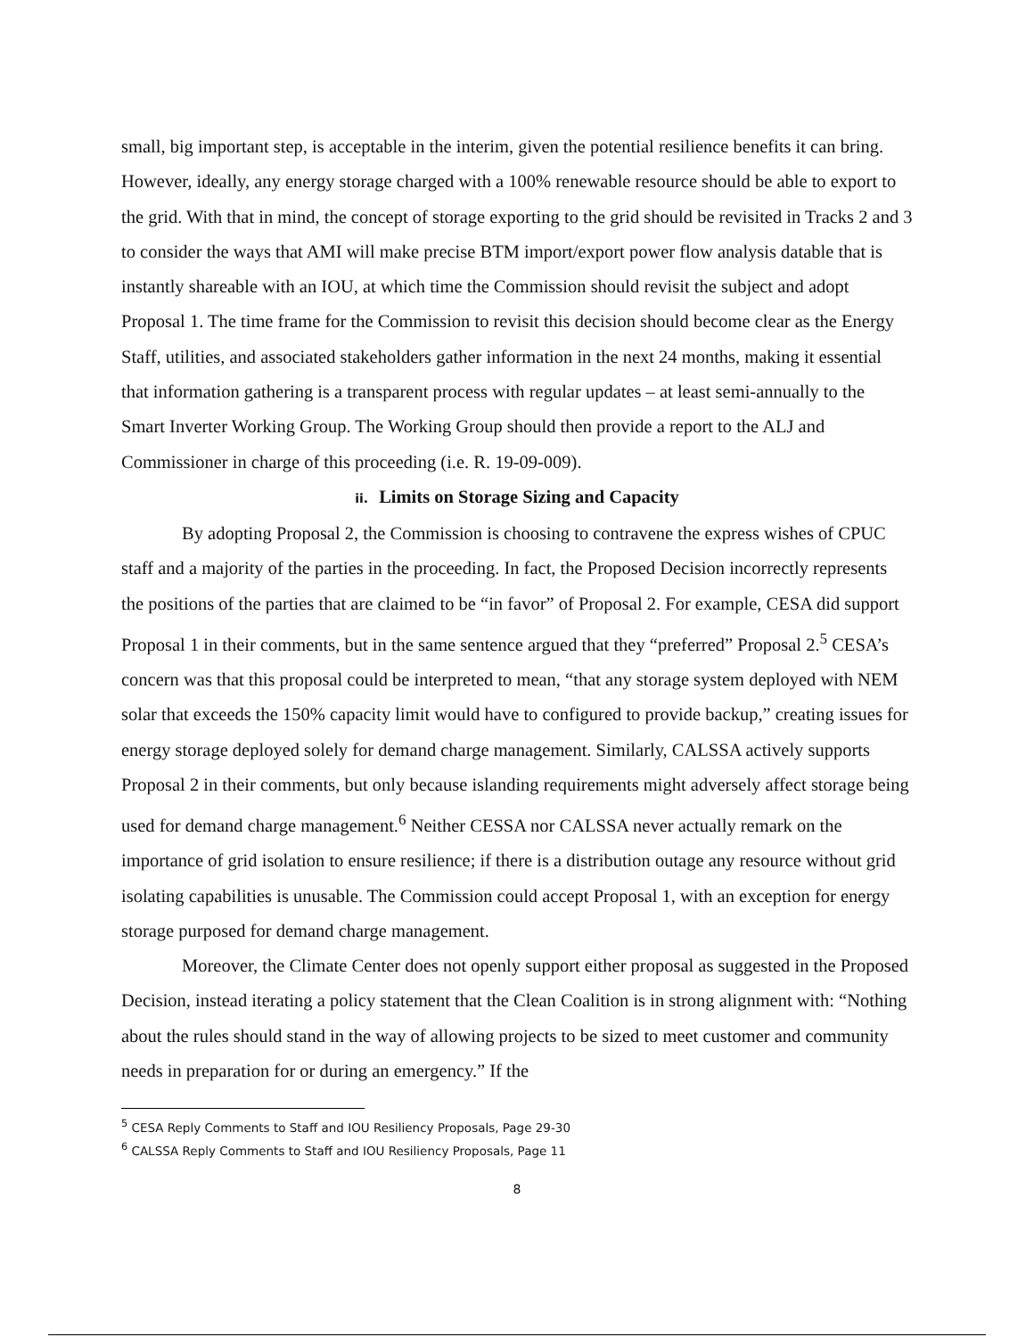small, big important step, is acceptable in the interim, given the potential resilience benefits it can bring. However, ideally, any energy storage charged with a 100% renewable resource should be able to export to the grid. With that in mind, the concept of storage exporting to the grid should be revisited in Tracks 2 and 3 to consider the ways that AMI will make precise BTM import/export power flow analysis datable that is instantly shareable with an IOU, at which time the Commission should revisit the subject and adopt Proposal 1. The time frame for the Commission to revisit this decision should become clear as the Energy Staff, utilities, and associated stakeholders gather information in the next 24 months, making it essential that information gathering is a transparent process with regular updates – at least semi-annually to the Smart Inverter Working Group. The Working Group should then provide a report to the ALJ and Commissioner in charge of this proceeding (i.e. R. 19-09-009).
ii. Limits on Storage Sizing and Capacity
By adopting Proposal 2, the Commission is choosing to contravene the express wishes of CPUC staff and a majority of the parties in the proceeding. In fact, the Proposed Decision incorrectly represents the positions of the parties that are claimed to be “in favor” of Proposal 2. For example, CESA did support Proposal 1 in their comments, but in the same sentence argued that they “preferred” Proposal 2.<sup>5</sup> CESA’s concern was that this proposal could be interpreted to mean, “that any storage system deployed with NEM solar that exceeds the 150% capacity limit would have to configured to provide backup,” creating issues for energy storage deployed solely for demand charge management. Similarly, CALSSA actively supports Proposal 2 in their comments, but only because islanding requirements might adversely affect storage being used for demand charge management.<sup>6</sup> Neither CESSA nor CALSSA never actually remark on the importance of grid isolation to ensure resilience; if there is a distribution outage any resource without grid isolating capabilities is unusable. The Commission could accept Proposal 1, with an exception for energy storage purposed for demand charge management.
Moreover, the Climate Center does not openly support either proposal as suggested in the Proposed Decision, instead iterating a policy statement that the Clean Coalition is in strong alignment with: “Nothing about the rules should stand in the way of allowing projects to be sized to meet customer and community needs in preparation for or during an emergency.” If the
<sup>5</sup> CESA Reply Comments to Staff and IOU Resiliency Proposals, Page 29-30
<sup>6</sup> CALSSA Reply Comments to Staff and IOU Resiliency Proposals, Page 11
8